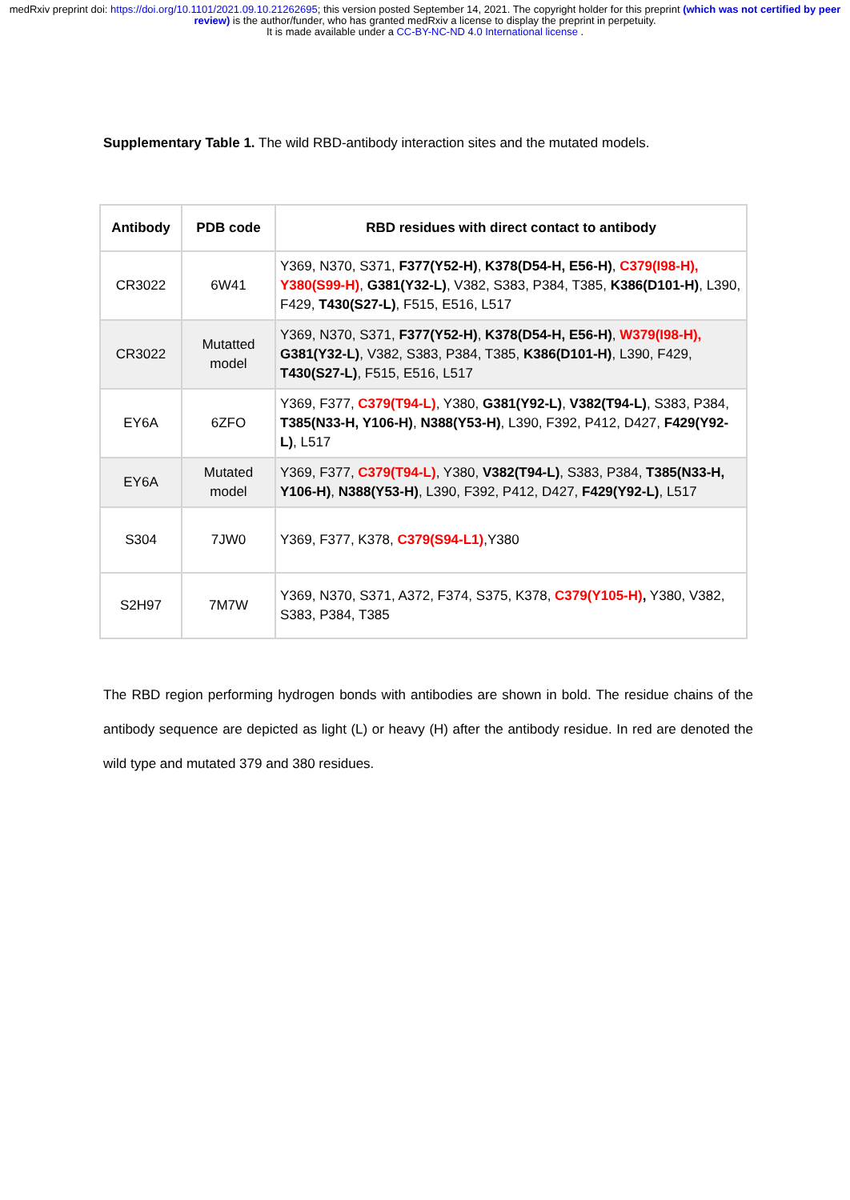medRxiv preprint doi: https://doi.org/10.1101/2021.09.10.21262695; this version posted September 14, 2021. The copyright holder for this preprint (which was not certified by peer review) is the author/funder, who has granted medRxiv a license to display the preprint in perpetuity.
It is made available under a CC-BY-NC-ND 4.0 International license .
Supplementary Table 1. The wild RBD-antibody interaction sites and the mutated models.
| Antibody | PDB code | RBD residues with direct contact to antibody |
| --- | --- | --- |
| CR3022 | 6W41 | Y369, N370, S371, F377(Y52-H) , K378(D54-H, E56-H) , C379(I98-H), Y380(S99-H) , G381(Y32-L) , V382, S383, P384, T385, K386(D101-H) , L390, F429, T430(S27-L) , F515, E516, L517 |
| CR3022 | Mutatted model | Y369, N370, S371, F377(Y52-H) , K378(D54-H, E56-H) , W379(I98-H), G381(Y32-L) , V382, S383, P384, T385, K386(D101-H) , L390, F429, T430(S27-L) , F515, E516, L517 |
| EY6A | 6ZFO | Y369, F377, C379(T94-L) , Y380, G381(Y92-L) , V382(T94-L) , S383, P384, T385(N33-H, Y106-H) , N388(Y53-H) , L390, F392, P412, D427, F429(Y92-L) , L517 |
| EY6A | Mutated model | Y369, F377, C379(T94-L) , Y380, V382(T94-L) , S383, P384, T385(N33-H, Y106-H) , N388(Y53-H) , L390, F392, P412, D427, F429(Y92-L) , L517 |
| S304 | 7JW0 | Y369, F377, K378, C379(S94-L1) ,Y380 |
| S2H97 | 7M7W | Y369, N370, S371, A372, F374, S375, K378, C379(Y105-H) , Y380, V382, S383, P384, T385 |
The RBD region performing hydrogen bonds with antibodies are shown in bold. The residue chains of the antibody sequence are depicted as light (L) or heavy (H) after the antibody residue. In red are denoted the wild type and mutated 379 and 380 residues.